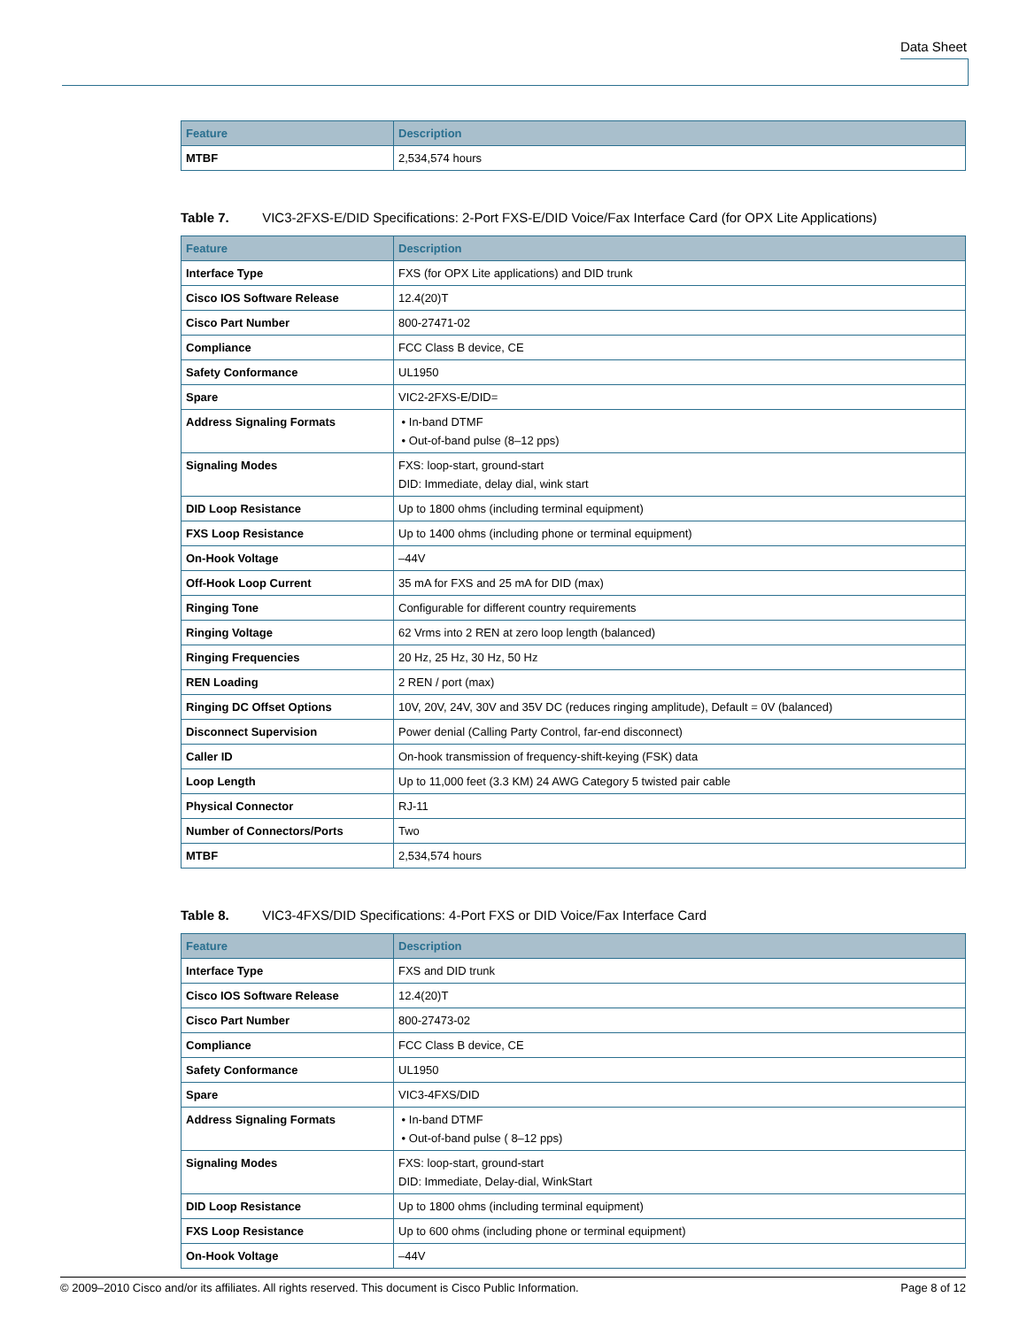Data Sheet
| Feature | Description |
| --- | --- |
| MTBF | 2,534,574 hours |
Table 7. VIC3-2FXS-E/DID Specifications: 2-Port FXS-E/DID Voice/Fax Interface Card (for OPX Lite Applications)
| Feature | Description |
| --- | --- |
| Interface Type | FXS (for OPX Lite applications) and DID trunk |
| Cisco IOS Software Release | 12.4(20)T |
| Cisco Part Number | 800-27471-02 |
| Compliance | FCC Class B device, CE |
| Safety Conformance | UL1950 |
| Spare | VIC2-2FXS-E/DID= |
| Address Signaling Formats | • In-band DTMF • Out-of-band pulse (8–12 pps) |
| Signaling Modes | FXS: loop-start, ground-start DID: Immediate, delay dial, wink start |
| DID Loop Resistance | Up to 1800 ohms (including terminal equipment) |
| FXS Loop Resistance | Up to 1400 ohms (including phone or terminal equipment) |
| On-Hook Voltage | –44V |
| Off-Hook Loop Current | 35 mA for FXS and 25 mA for DID (max) |
| Ringing Tone | Configurable for different country requirements |
| Ringing Voltage | 62 Vrms into 2 REN at zero loop length (balanced) |
| Ringing Frequencies | 20 Hz, 25 Hz, 30 Hz, 50 Hz |
| REN Loading | 2 REN / port (max) |
| Ringing DC Offset Options | 10V, 20V, 24V, 30V and 35V DC (reduces ringing amplitude), Default = 0V (balanced) |
| Disconnect Supervision | Power denial (Calling Party Control, far-end disconnect) |
| Caller ID | On-hook transmission of frequency-shift-keying (FSK) data |
| Loop Length | Up to 11,000 feet (3.3 KM) 24 AWG Category 5 twisted pair cable |
| Physical Connector | RJ-11 |
| Number of Connectors/Ports | Two |
| MTBF | 2,534,574 hours |
Table 8. VIC3-4FXS/DID Specifications: 4-Port FXS or DID Voice/Fax Interface Card
| Feature | Description |
| --- | --- |
| Interface Type | FXS and DID trunk |
| Cisco IOS Software Release | 12.4(20)T |
| Cisco Part Number | 800-27473-02 |
| Compliance | FCC Class B device, CE |
| Safety Conformance | UL1950 |
| Spare | VIC3-4FXS/DID |
| Address Signaling Formats | • In-band DTMF • Out-of-band pulse ( 8–12 pps) |
| Signaling Modes | FXS: loop-start, ground-start DID: Immediate, Delay-dial, WinkStart |
| DID Loop Resistance | Up to 1800 ohms (including terminal equipment) |
| FXS Loop Resistance | Up to 600 ohms (including phone or terminal equipment) |
| On-Hook Voltage | –44V |
© 2009–2010 Cisco and/or its affiliates. All rights reserved. This document is Cisco Public Information. Page 8 of 12